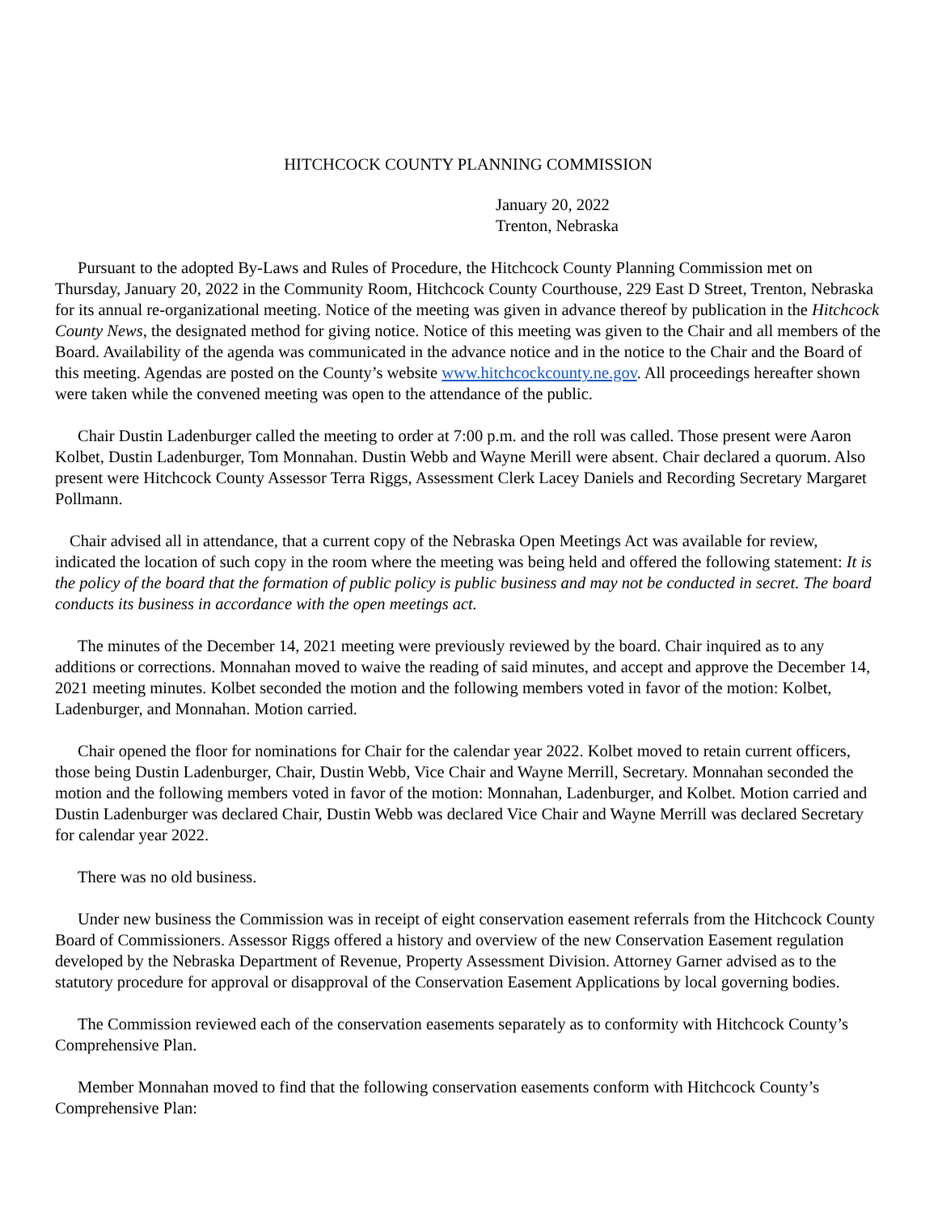HITCHCOCK COUNTY PLANNING COMMISSION
January 20, 2022
Trenton, Nebraska
Pursuant to the adopted By-Laws and Rules of Procedure, the Hitchcock County Planning Commission met on Thursday, January 20, 2022 in the Community Room, Hitchcock County Courthouse, 229 East D Street, Trenton, Nebraska for its annual re-organizational meeting. Notice of the meeting was given in advance thereof by publication in the Hitchcock County News, the designated method for giving notice. Notice of this meeting was given to the Chair and all members of the Board. Availability of the agenda was communicated in the advance notice and in the notice to the Chair and the Board of this meeting. Agendas are posted on the County’s website www.hitchcockcounty.ne.gov. All proceedings hereafter shown were taken while the convened meeting was open to the attendance of the public.
Chair Dustin Ladenburger called the meeting to order at 7:00 p.m. and the roll was called. Those present were Aaron Kolbet, Dustin Ladenburger, Tom Monnahan. Dustin Webb and Wayne Merill were absent. Chair declared a quorum. Also present were Hitchcock County Assessor Terra Riggs, Assessment Clerk Lacey Daniels and Recording Secretary Margaret Pollmann.
Chair advised all in attendance, that a current copy of the Nebraska Open Meetings Act was available for review, indicated the location of such copy in the room where the meeting was being held and offered the following statement: It is the policy of the board that the formation of public policy is public business and may not be conducted in secret. The board conducts its business in accordance with the open meetings act.
The minutes of the December 14, 2021 meeting were previously reviewed by the board. Chair inquired as to any additions or corrections. Monnahan moved to waive the reading of said minutes, and accept and approve the December 14, 2021 meeting minutes. Kolbet seconded the motion and the following members voted in favor of the motion: Kolbet, Ladenburger, and Monnahan. Motion carried.
Chair opened the floor for nominations for Chair for the calendar year 2022. Kolbet moved to retain current officers, those being Dustin Ladenburger, Chair, Dustin Webb, Vice Chair and Wayne Merrill, Secretary. Monnahan seconded the motion and the following members voted in favor of the motion: Monnahan, Ladenburger, and Kolbet. Motion carried and Dustin Ladenburger was declared Chair, Dustin Webb was declared Vice Chair and Wayne Merrill was declared Secretary for calendar year 2022.
There was no old business.
Under new business the Commission was in receipt of eight conservation easement referrals from the Hitchcock County Board of Commissioners. Assessor Riggs offered a history and overview of the new Conservation Easement regulation developed by the Nebraska Department of Revenue, Property Assessment Division. Attorney Garner advised as to the statutory procedure for approval or disapproval of the Conservation Easement Applications by local governing bodies.
The Commission reviewed each of the conservation easements separately as to conformity with Hitchcock County’s Comprehensive Plan.
Member Monnahan moved to find that the following conservation easements conform with Hitchcock County’s Comprehensive Plan: